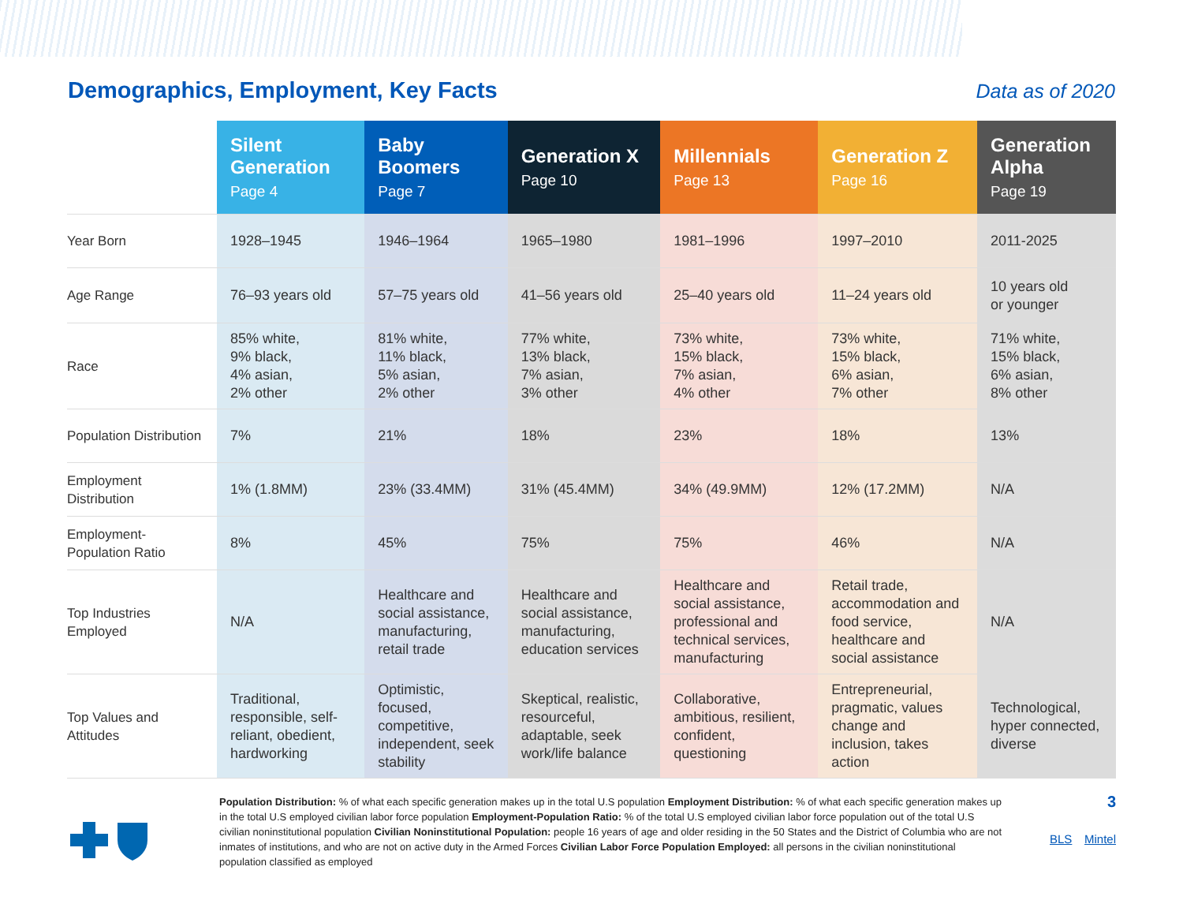Demographics, Employment, Key Facts
Data as of 2020
| | Silent Generation Page 4 | Baby Boomers Page 7 | Generation X Page 10 | Millennials Page 13 | Generation Z Page 16 | Generation Alpha Page 19 |
| --- | --- | --- | --- | --- | --- | --- |
| Year Born | 1928–1945 | 1946–1964 | 1965–1980 | 1981–1996 | 1997–2010 | 2011-2025 |
| Age Range | 76–93 years old | 57–75 years old | 41–56 years old | 25–40 years old | 11–24 years old | 10 years old or younger |
| Race | 85% white, 9% black, 4% asian, 2% other | 81% white, 11% black, 5% asian, 2% other | 77% white, 13% black, 7% asian, 3% other | 73% white, 15% black, 7% asian, 4% other | 73% white, 15% black, 6% asian, 7% other | 71% white, 15% black, 6% asian, 8% other |
| Population Distribution | 7% | 21% | 18% | 23% | 18% | 13% |
| Employment Distribution | 1% (1.8MM) | 23% (33.4MM) | 31% (45.4MM) | 34% (49.9MM) | 12% (17.2MM) | N/A |
| Employment-Population Ratio | 8% | 45% | 75% | 75% | 46% | N/A |
| Top Industries Employed | N/A | Healthcare and social assistance, manufacturing, retail trade | Healthcare and social assistance, manufacturing, education services | Healthcare and social assistance, professional and technical services, manufacturing | Retail trade, accommodation and food service, healthcare and social assistance | N/A |
| Top Values and Attitudes | Traditional, responsible, self-reliant, obedient, hardworking | Optimistic, focused, competitive, independent, seek stability | Skeptical, realistic, resourceful, adaptable, seek work/life balance | Collaborative, ambitious, resilient, confident, questioning | Entrepreneurial, pragmatic, values change and inclusion, takes action | Technological, hyper connected, diverse |
Population Distribution: % of what each specific generation makes up in the total U.S population Employment Distribution: % of what each specific generation makes up in the total U.S employed civilian labor force population Employment-Population Ratio: % of the total U.S employed civilian labor force population out of the total U.S civilian noninstitutional population Civilian Noninstitutional Population: people 16 years of age and older residing in the 50 States and the District of Columbia who are not inmates of institutions, and who are not on active duty in the Armed Forces Civilian Labor Force Population Employed: all persons in the civilian noninstitutional population classified as employed
3
BLS Mintel